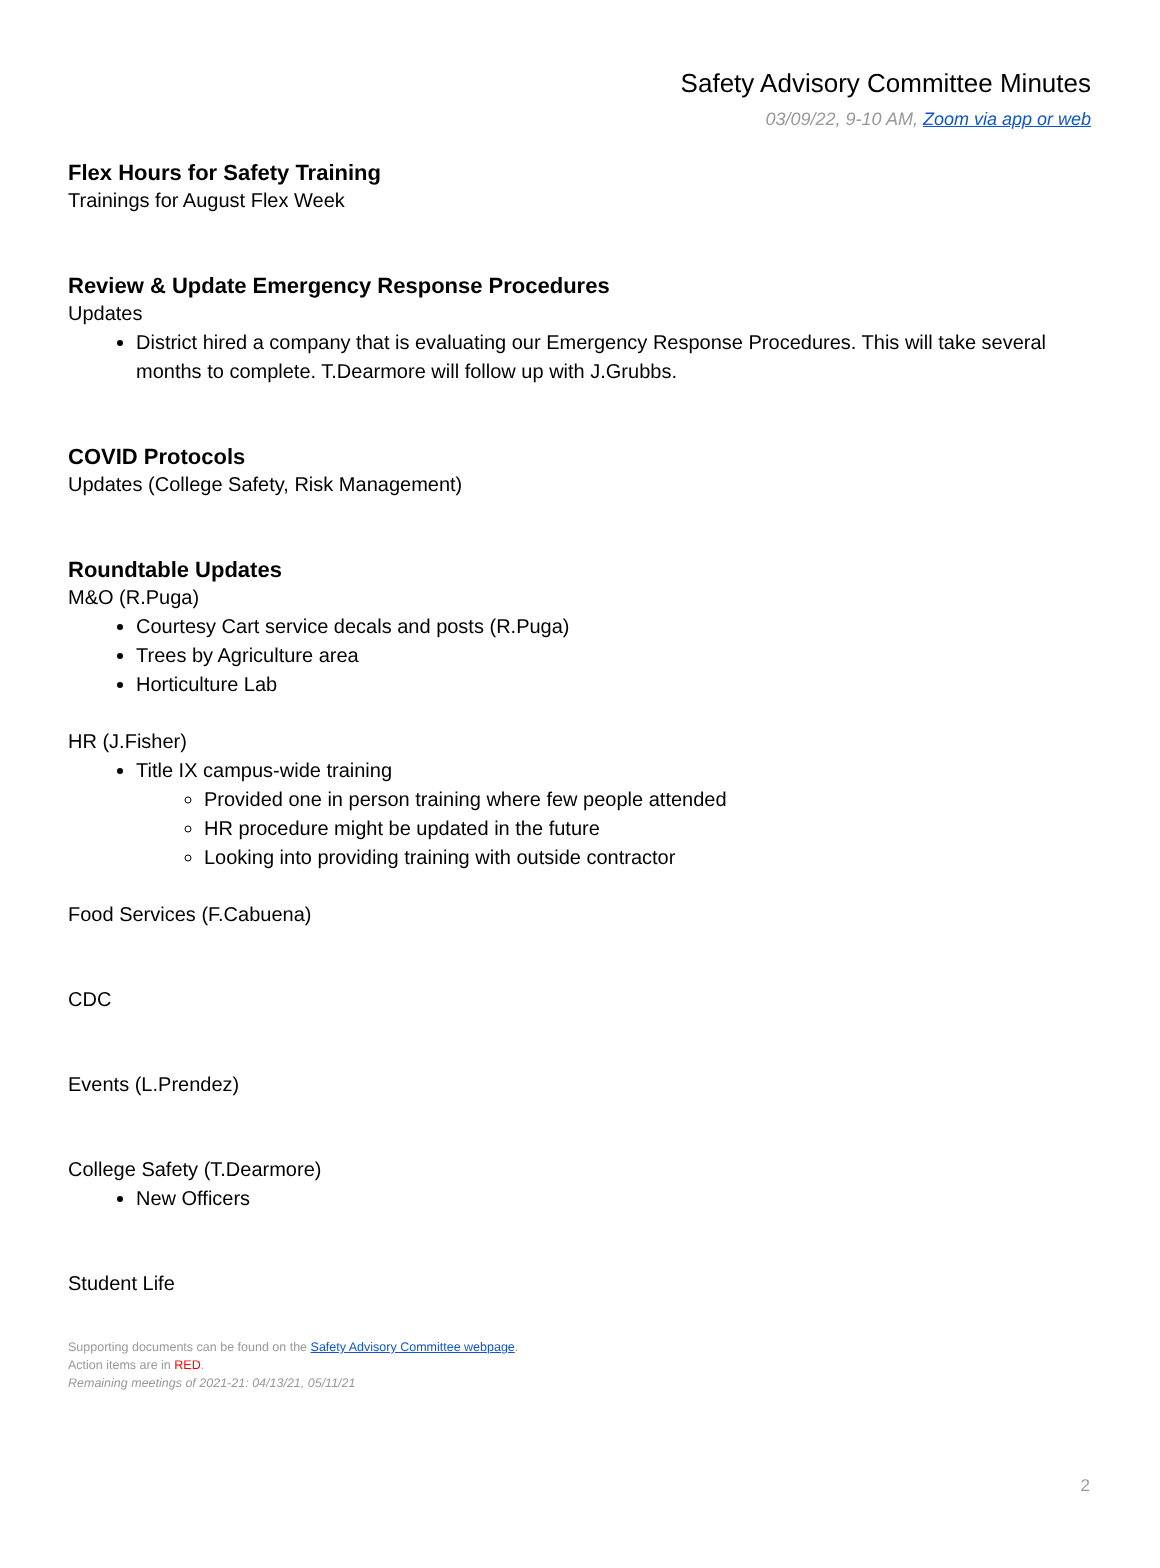Safety Advisory Committee Minutes
03/09/22, 9-10 AM, Zoom via app or web
Flex Hours for Safety Training
Trainings for August Flex Week
Review & Update Emergency Response Procedures
Updates
District hired a company that is evaluating our Emergency Response Procedures. This will take several months to complete. T.Dearmore will follow up with J.Grubbs.
COVID Protocols
Updates (College Safety, Risk Management)
Roundtable Updates
M&O (R.Puga)
Courtesy Cart service decals and posts (R.Puga)
Trees by Agriculture area
Horticulture Lab
HR (J.Fisher)
Title IX campus-wide training
Provided one in person training where few people attended
HR procedure might be updated in the future
Looking into providing training with outside contractor
Food Services (F.Cabuena)
CDC
Events (L.Prendez)
College Safety (T.Dearmore)
New Officers
Student Life
Supporting documents can be found on the Safety Advisory Committee webpage.
Action items are in RED.
Remaining meetings of 2021-21: 04/13/21, 05/11/21
2